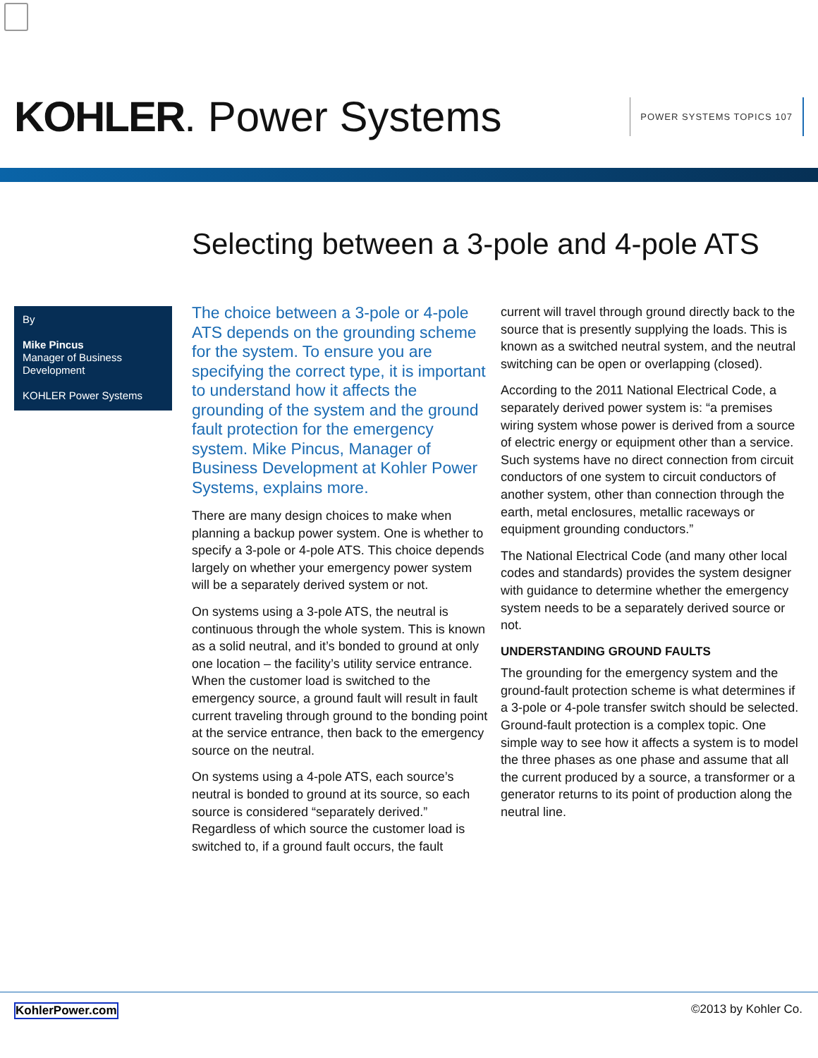KOHLER. Power Systems
POWER SYSTEMS TOPICS 107
Selecting between a 3-pole and 4-pole ATS
By
Mike Pincus
Manager of Business Development
KOHLER Power Systems
The choice between a 3-pole or 4-pole ATS depends on the grounding scheme for the system. To ensure you are specifying the correct type, it is important to understand how it affects the grounding of the system and the ground fault protection for the emergency system. Mike Pincus, Manager of Business Development at Kohler Power Systems, explains more.
There are many design choices to make when planning a backup power system. One is whether to specify a 3-pole or 4-pole ATS. This choice depends largely on whether your emergency power system will be a separately derived system or not.
On systems using a 3-pole ATS, the neutral is continuous through the whole system. This is known as a solid neutral, and it’s bonded to ground at only one location – the facility’s utility service entrance. When the customer load is switched to the emergency source, a ground fault will result in fault current traveling through ground to the bonding point at the service entrance, then back to the emergency source on the neutral.
On systems using a 4-pole ATS, each source’s neutral is bonded to ground at its source, so each source is considered “separately derived.” Regardless of which source the customer load is switched to, if a ground fault occurs, the fault
current will travel through ground directly back to the source that is presently supplying the loads. This is known as a switched neutral system, and the neutral switching can be open or overlapping (closed).
According to the 2011 National Electrical Code, a separately derived power system is: “a premises wiring system whose power is derived from a source of electric energy or equipment other than a service. Such systems have no direct connection from circuit conductors of one system to circuit conductors of another system, other than connection through the earth, metal enclosures, metallic raceways or equipment grounding conductors.”
The National Electrical Code (and many other local codes and standards) provides the system designer with guidance to determine whether the emergency system needs to be a separately derived source or not.
UNDERSTANDING GROUND FAULTS
The grounding for the emergency system and the ground-fault protection scheme is what determines if a 3-pole or 4-pole transfer switch should be selected. Ground-fault protection is a complex topic. One simple way to see how it affects a system is to model the three phases as one phase and assume that all the current produced by a source, a transformer or a generator returns to its point of production along the neutral line.
KohlerPower.com ©2013 by Kohler Co.